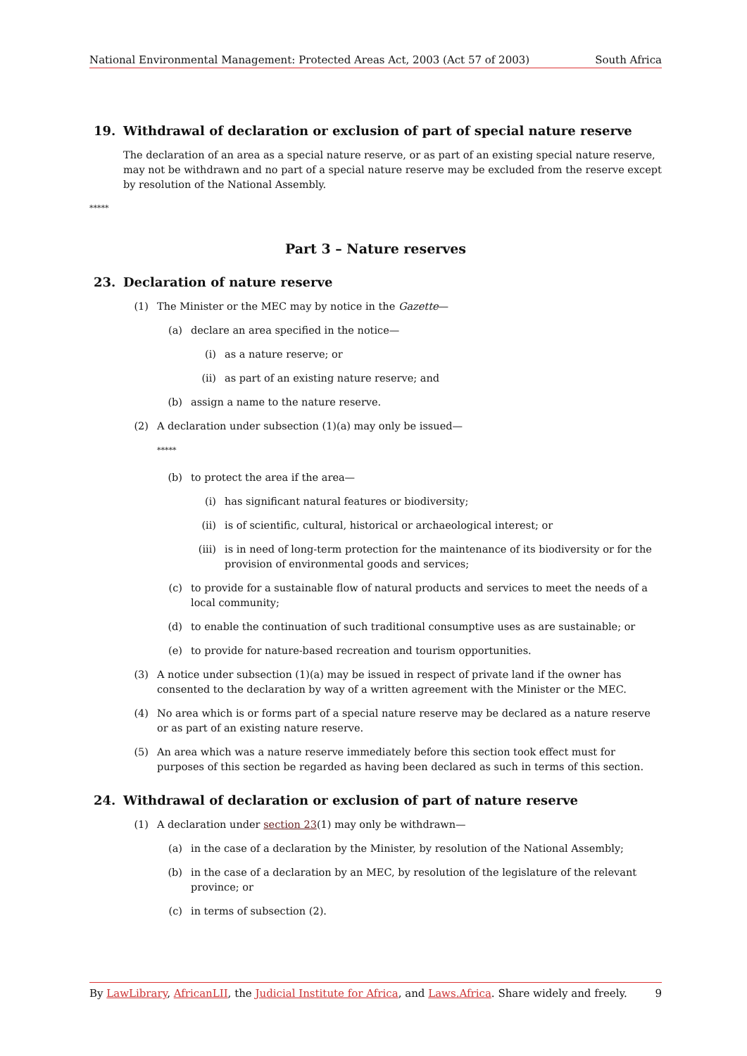National Environmental Management: Protected Areas Act, 2003 (Act 57 of 2003) South Africa
19. Withdrawal of declaration or exclusion of part of special nature reserve
The declaration of an area as a special nature reserve, or as part of an existing special nature reserve, may not be withdrawn and no part of a special nature reserve may be excluded from the reserve except by resolution of the National Assembly.
*****
Part 3 – Nature reserves
23. Declaration of nature reserve
(1) The Minister or the MEC may by notice in the Gazette—
(a) declare an area specified in the notice—
(i) as a nature reserve; or
(ii) as part of an existing nature reserve; and
(b) assign a name to the nature reserve.
(2) A declaration under subsection (1)(a) may only be issued—
*****
(b) to protect the area if the area—
(i) has significant natural features or biodiversity;
(ii) is of scientific, cultural, historical or archaeological interest; or
(iii) is in need of long-term protection for the maintenance of its biodiversity or for the provision of environmental goods and services;
(c) to provide for a sustainable flow of natural products and services to meet the needs of a local community;
(d) to enable the continuation of such traditional consumptive uses as are sustainable; or
(e) to provide for nature-based recreation and tourism opportunities.
(3) A notice under subsection (1)(a) may be issued in respect of private land if the owner has consented to the declaration by way of a written agreement with the Minister or the MEC.
(4) No area which is or forms part of a special nature reserve may be declared as a nature reserve or as part of an existing nature reserve.
(5) An area which was a nature reserve immediately before this section took effect must for purposes of this section be regarded as having been declared as such in terms of this section.
24. Withdrawal of declaration or exclusion of part of nature reserve
(1) A declaration under section 23(1) may only be withdrawn—
(a) in the case of a declaration by the Minister, by resolution of the National Assembly;
(b) in the case of a declaration by an MEC, by resolution of the legislature of the relevant province; or
(c) in terms of subsection (2).
By LawLibrary, AfricanLII, the Judicial Institute for Africa, and Laws.Africa. Share widely and freely. 9